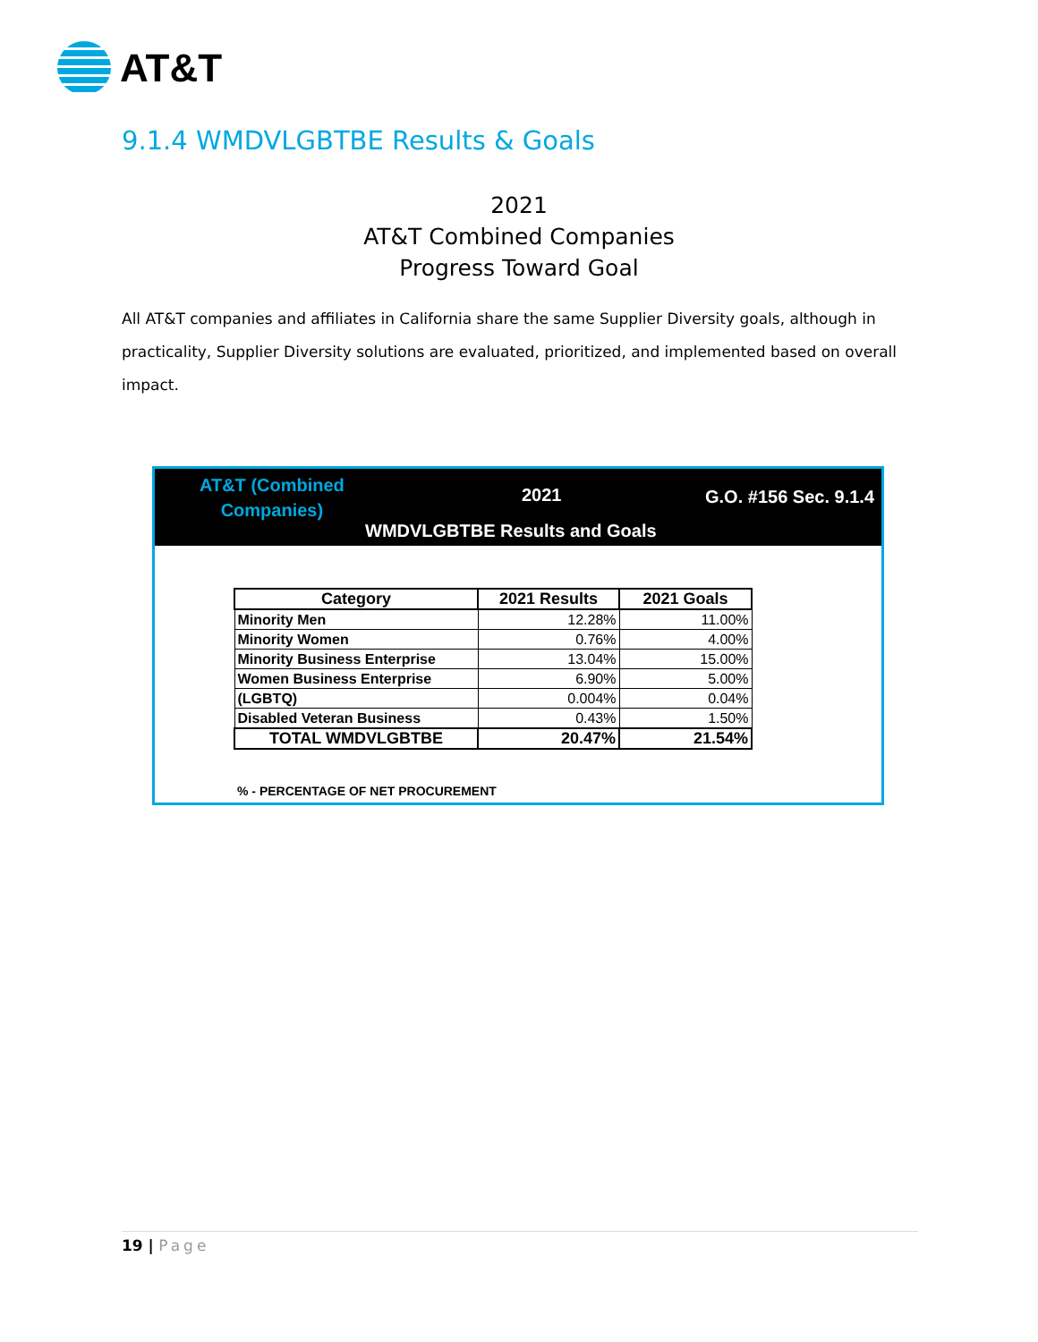AT&T
9.1.4 WMDVLGBTBE Results & Goals
2021
AT&T Combined Companies
Progress Toward Goal
All AT&T companies and affiliates in California share the same Supplier Diversity goals, although in practicality, Supplier Diversity solutions are evaluated, prioritized, and implemented based on overall impact.
AT&T (Combined
Companies)
2021 G.O. #156 Sec. 9.1.4
WMDVLGBTBE Results and Goals
| Category | 2021 Results | 2021 Goals |
| --- | --- | --- |
| Minority Men | 12.28% | 11.00% |
| Minority Women | 0.76% | 4.00% |
| Minority Business Enterprise | 13.04% | 15.00% |
| Women Business Enterprise | 6.90% | 5.00% |
| (LGBTQ) | 0.004% | 0.04% |
| Disabled Veteran Business | 0.43% | 1.50% |
| TOTAL WMDVLGBTBE | 20.47% | 21.54% |
% - PERCENTAGE OF NET PROCUREMENT
19 | Page